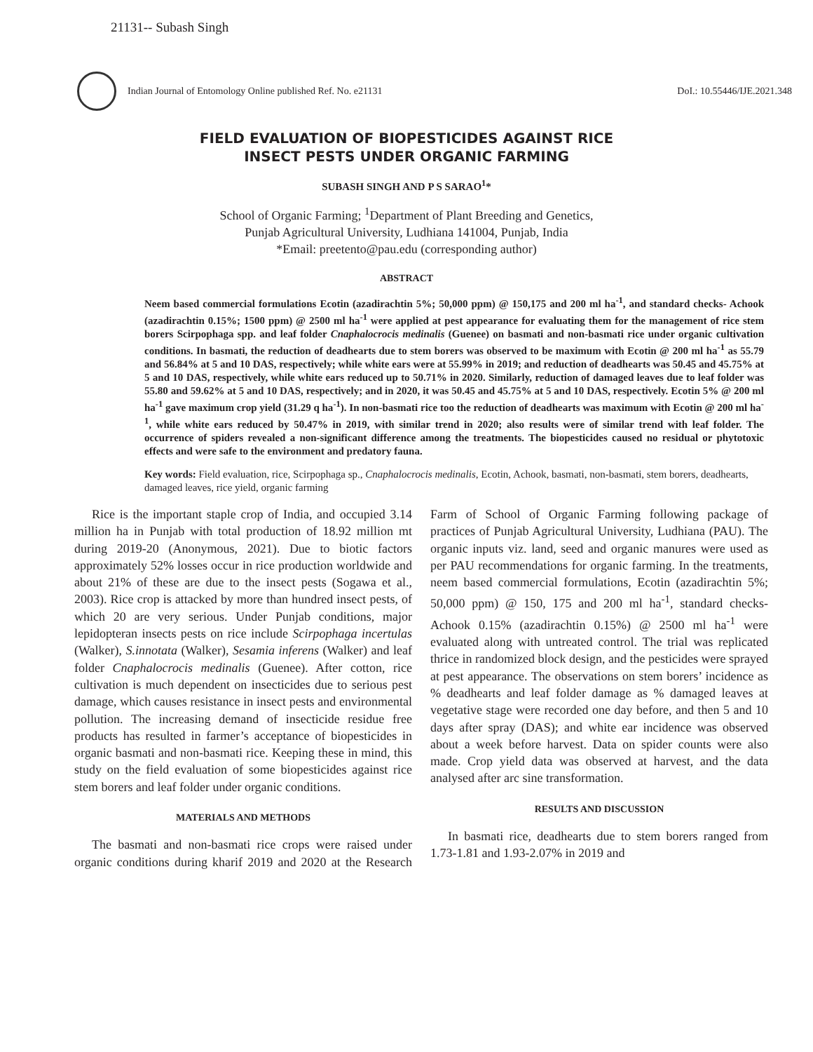21131-- Subash Singh
Indian Journal of Entomology Online published Ref. No. e21131
DoI.: 10.55446/IJE.2021.348
FIELD EVALUATION OF BIOPESTICIDES AGAINST RICE
INSECT PESTS UNDER ORGANIC FARMING
SUBASH SINGH AND P S SARAO<sup>1</sup>*
School of Organic Farming; <sup>1</sup>Department of Plant Breeding and Genetics,
Punjab Agricultural University, Ludhiana 141004, Punjab, India
*Email: preetento@pau.edu (corresponding author)
ABSTRACT
Neem based commercial formulations Ecotin (azadirachtin 5%; 50,000 ppm) @ 150,175 and 200 ml ha<sup>-1</sup>, and standard checks- Achook (azadirachtin 0.15%; 1500 ppm) @ 2500 ml ha<sup>-1</sup> were applied at pest appearance for evaluating them for the management of rice stem borers Scirpophaga spp. and leaf folder Cnaphalocrocis medinalis (Guenee) on basmati and non-basmati rice under organic cultivation conditions. In basmati, the reduction of deadhearts due to stem borers was observed to be maximum with Ecotin @ 200 ml ha<sup>-1</sup> as 55.79 and 56.84% at 5 and 10 DAS, respectively; while white ears were at 55.99% in 2019; and reduction of deadhearts was 50.45 and 45.75% at 5 and 10 DAS, respectively, while white ears reduced up to 50.71% in 2020. Similarly, reduction of damaged leaves due to leaf folder was 55.80 and 59.62% at 5 and 10 DAS, respectively; and in 2020, it was 50.45 and 45.75% at 5 and 10 DAS, respectively. Ecotin 5% @ 200 ml ha<sup>-1</sup> gave maximum crop yield (31.29 q ha<sup>-1</sup>). In non-basmati rice too the reduction of deadhearts was maximum with Ecotin @ 200 ml ha<sup>-1</sup>, while white ears reduced by 50.47% in 2019, with similar trend in 2020; also results were of similar trend with leaf folder. The occurrence of spiders revealed a non-significant difference among the treatments. The biopesticides caused no residual or phytotoxic effects and were safe to the environment and predatory fauna.
Key words: Field evaluation, rice, Scirpophaga sp., Cnaphalocrocis medinalis, Ecotin, Achook, basmati, non-basmati, stem borers, deadhearts, damaged leaves, rice yield, organic farming
Rice is the important staple crop of India, and occupied 3.14 million ha in Punjab with total production of 18.92 million mt during 2019-20 (Anonymous, 2021). Due to biotic factors approximately 52% losses occur in rice production worldwide and about 21% of these are due to the insect pests (Sogawa et al., 2003). Rice crop is attacked by more than hundred insect pests, of which 20 are very serious. Under Punjab conditions, major lepidopteran insects pests on rice include Scirpophaga incertulas (Walker), S.innotata (Walker), Sesamia inferens (Walker) and leaf folder Cnaphalocrocis medinalis (Guenee). After cotton, rice cultivation is much dependent on insecticides due to serious pest damage, which causes resistance in insect pests and environmental pollution. The increasing demand of insecticide residue free products has resulted in farmer’s acceptance of biopesticides in organic basmati and non-basmati rice. Keeping these in mind, this study on the field evaluation of some biopesticides against rice stem borers and leaf folder under organic conditions.
MATERIALS AND METHODS
The basmati and non-basmati rice crops were raised under organic conditions during kharif 2019 and 2020 at the Research Farm of School of Organic Farming following package of practices of Punjab Agricultural University, Ludhiana (PAU). The organic inputs viz. land, seed and organic manures were used as per PAU recommendations for organic farming. In the treatments, neem based commercial formulations, Ecotin (azadirachtin 5%; 50,000 ppm) @ 150, 175 and 200 ml ha<sup>-1</sup>, standard checks- Achook 0.15% (azadirachtin 0.15%) @ 2500 ml ha<sup>-1</sup> were evaluated along with untreated control. The trial was replicated thrice in randomized block design, and the pesticides were sprayed at pest appearance. The observations on stem borers’ incidence as % deadhearts and leaf folder damage as % damaged leaves at vegetative stage were recorded one day before, and then 5 and 10 days after spray (DAS); and white ear incidence was observed about a week before harvest. Data on spider counts were also made. Crop yield data was observed at harvest, and the data analysed after arc sine transformation.
RESULTS AND DISCUSSION
In basmati rice, deadhearts due to stem borers ranged from 1.73-1.81 and 1.93-2.07% in 2019 and